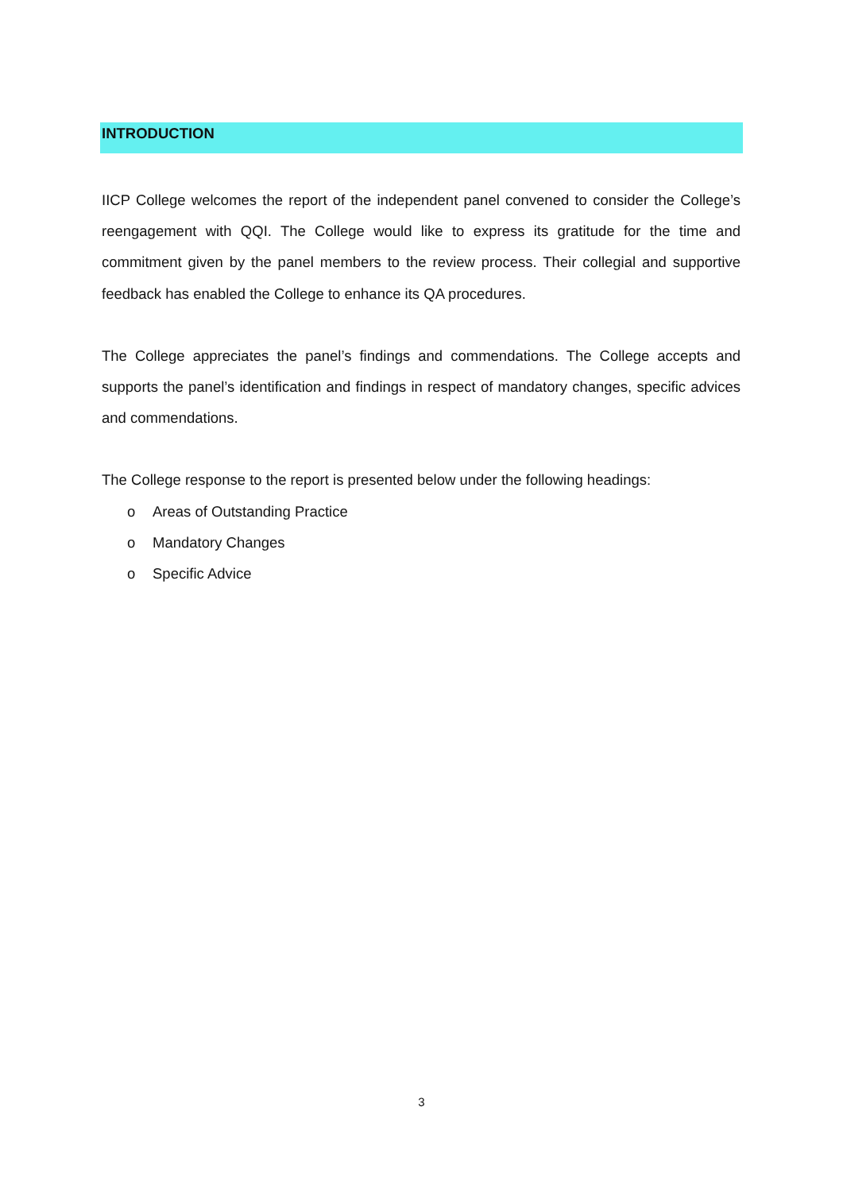INTRODUCTION
IICP College welcomes the report of the independent panel convened to consider the College’s reengagement with QQI. The College would like to express its gratitude for the time and commitment given by the panel members to the review process. Their collegial and supportive feedback has enabled the College to enhance its QA procedures.
The College appreciates the panel’s findings and commendations. The College accepts and supports the panel’s identification and findings in respect of mandatory changes, specific advices and commendations.
The College response to the report is presented below under the following headings:
o Areas of Outstanding Practice
o Mandatory Changes
o Specific Advice
3